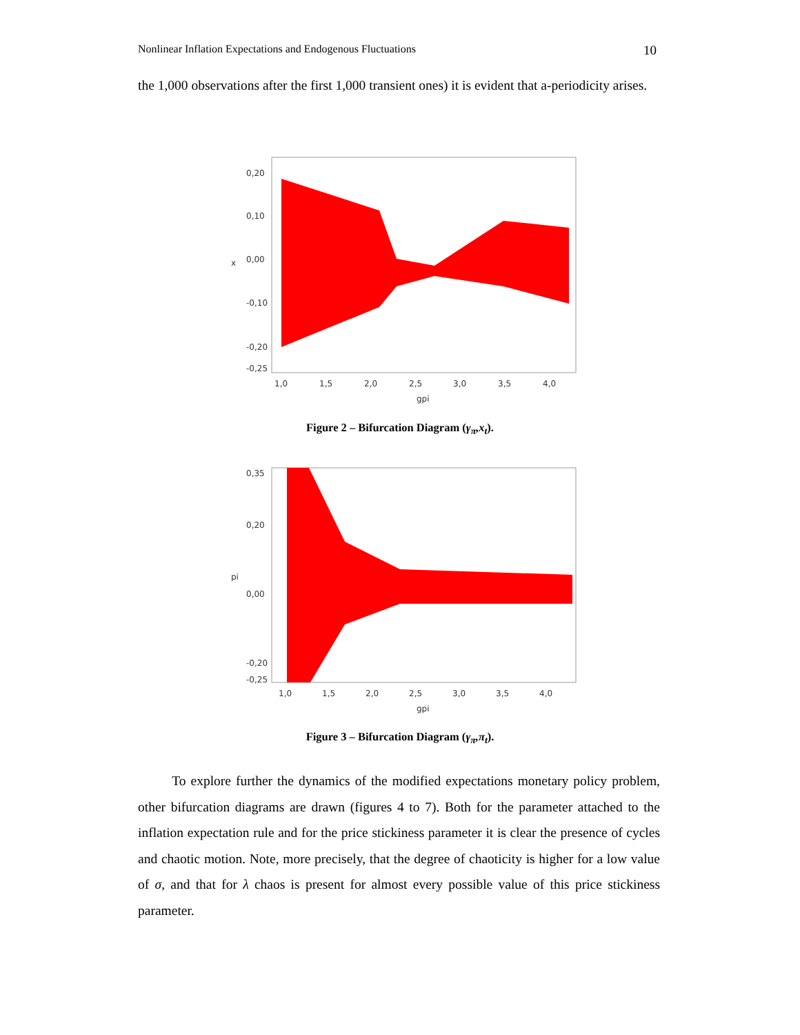Nonlinear Inflation Expectations and Endogenous Fluctuations 10
the 1,000 observations after the first 1,000 transient ones) it is evident that a-periodicity arises.
0,20
0,10
0,00
-0,10
-0,20
-0,25
x
1,0
1,5
2,0
2,5
3,0
3,5
4,0
gpi
Figure 2 – Bifurcation Diagram (γ<sub>π</sub>,x<sub>t</sub>).
0,35
0,20
0,00
-0,20
-0,25
pi
1,0
1,5
2,0
2,5
3,0
3,5
4,0
gpi
Figure 3 – Bifurcation Diagram (γ<sub>π</sub>,π<sub>t</sub>).
To explore further the dynamics of the modified expectations monetary policy problem, other bifurcation diagrams are drawn (figures 4 to 7). Both for the parameter attached to the inflation expectation rule and for the price stickiness parameter it is clear the presence of cycles and chaotic motion. Note, more precisely, that the degree of chaoticity is higher for a low value of σ, and that for λ chaos is present for almost every possible value of this price stickiness parameter.